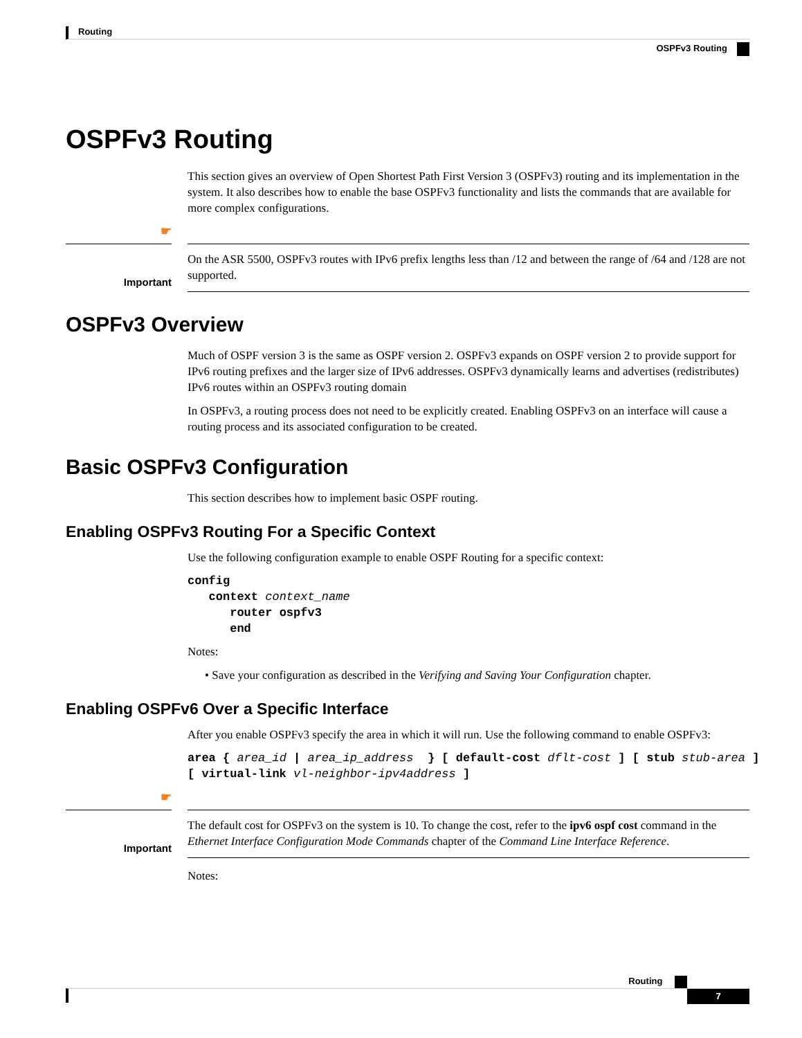Routing
OSPFv3 Routing
OSPFv3 Routing
This section gives an overview of Open Shortest Path First Version 3 (OSPFv3) routing and its implementation in the system. It also describes how to enable the base OSPFv3 functionality and lists the commands that are available for more complex configurations.
☛
Important
On the ASR 5500, OSPFv3 routes with IPv6 prefix lengths less than /12 and between the range of /64 and /128 are not supported.
OSPFv3 Overview
Much of OSPF version 3 is the same as OSPF version 2. OSPFv3 expands on OSPF version 2 to provide support for IPv6 routing prefixes and the larger size of IPv6 addresses. OSPFv3 dynamically learns and advertises (redistributes) IPv6 routes within an OSPFv3 routing domain
In OSPFv3, a routing process does not need to be explicitly created. Enabling OSPFv3 on an interface will cause a routing process and its associated configuration to be created.
Basic OSPFv3 Configuration
This section describes how to implement basic OSPF routing.
Enabling OSPFv3 Routing For a Specific Context
Use the following configuration example to enable OSPF Routing for a specific context:
config
   context context_name
      router ospfv3
      end
Notes:
• Save your configuration as described in the Verifying and Saving Your Configuration chapter.
Enabling OSPFv6 Over a Specific Interface
After you enable OSPFv3 specify the area in which it will run. Use the following command to enable OSPFv3:
area { area_id | area_ip_address  } [ default-cost dflt-cost ] [ stub stub-area ]
[ virtual-link vl-neighbor-ipv4address ]
☛
Important
The default cost for OSPFv3 on the system is 10. To change the cost, refer to the ipv6 ospf cost command in the Ethernet Interface Configuration Mode Commands chapter of the Command Line Interface Reference.
Notes:
Routing
7